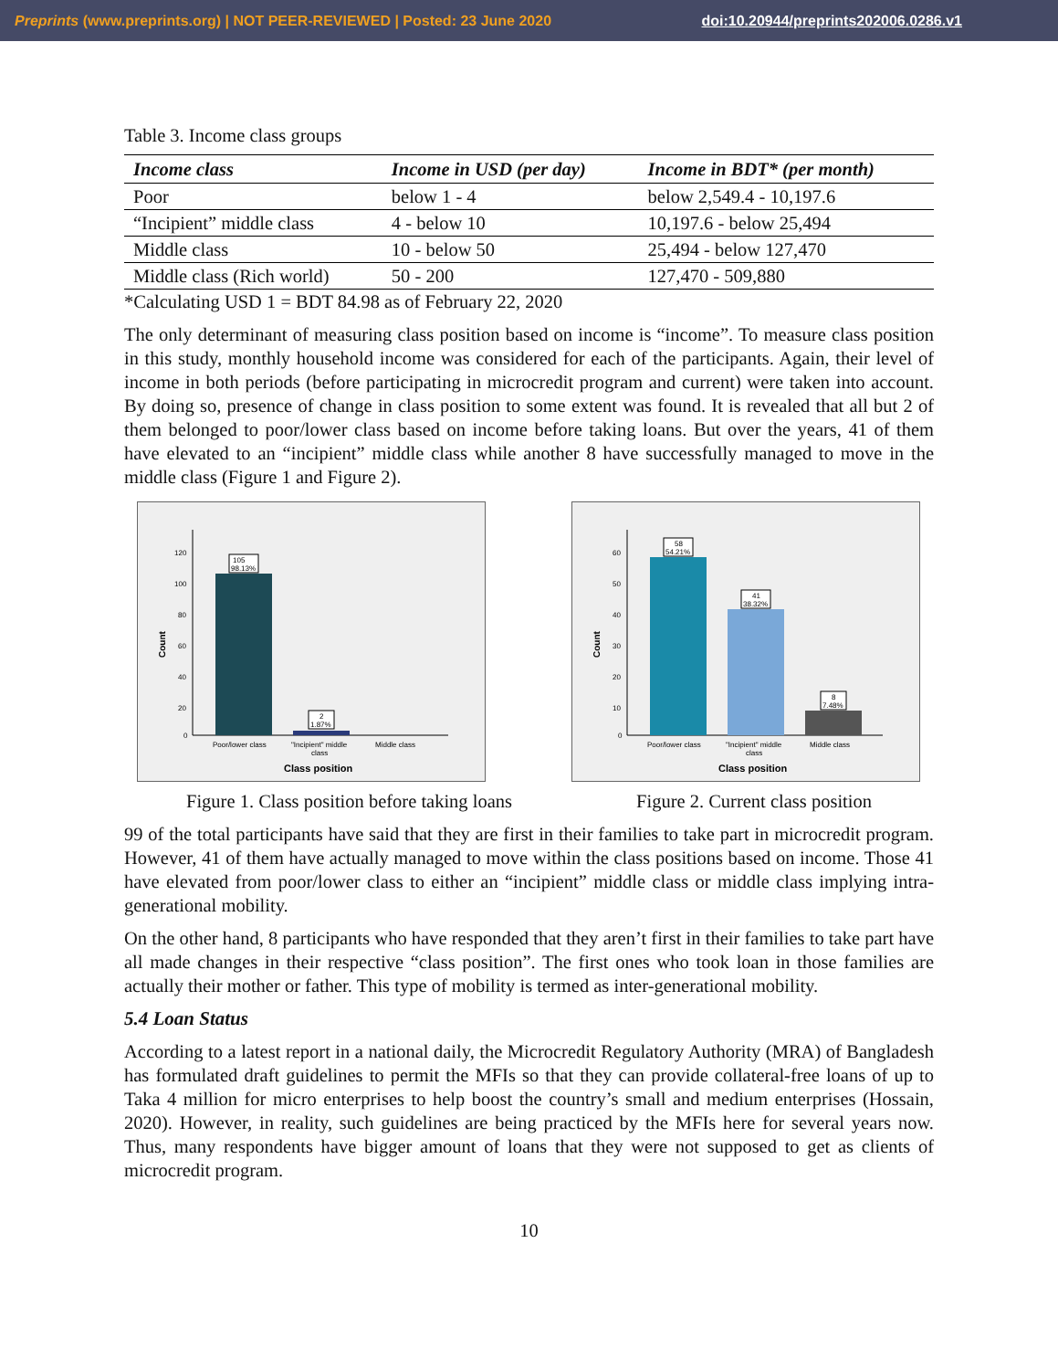Preprints (www.preprints.org) | NOT PEER-REVIEWED | Posted: 23 June 2020 doi:10.20944/preprints202006.0286.v1
Table 3. Income class groups
| Income class | Income in USD (per day) | Income in BDT* (per month) |
| --- | --- | --- |
| Poor | below 1 - 4 | below 2,549.4 - 10,197.6 |
| “Incipient” middle class | 4 - below 10 | 10,197.6 - below 25,494 |
| Middle class | 10 - below 50 | 25,494 - below 127,470 |
| Middle class (Rich world) | 50 - 200 | 127,470 - 509,880 |
*Calculating USD 1 = BDT 84.98 as of February 22, 2020
The only determinant of measuring class position based on income is “income”. To measure class position in this study, monthly household income was considered for each of the participants. Again, their level of income in both periods (before participating in microcredit program and current) were taken into account. By doing so, presence of change in class position to some extent was found. It is revealed that all but 2 of them belonged to poor/lower class based on income before taking loans. But over the years, 41 of them have elevated to an “incipient” middle class while another 8 have successfully managed to move in the middle class (Figure 1 and Figure 2).
Count
120
100
80
60
40
20
0
105
98.13%
2
1.87%
Poor/lower class
"Incipient" middle
class
Middle class
Class position
Count
60
50
40
30
20
10
0
58
54.21%
41
38.32%
8
7.48%
Poor/lower class
"Incipient" middle
class
Middle class
Class position
Figure 1. Class position before taking loans Figure 2. Current class position
99 of the total participants have said that they are first in their families to take part in microcredit program. However, 41 of them have actually managed to move within the class positions based on income. Those 41 have elevated from poor/lower class to either an “incipient” middle class or middle class implying intra-generational mobility.
On the other hand, 8 participants who have responded that they aren’t first in their families to take part have all made changes in their respective “class position”. The first ones who took loan in those families are actually their mother or father. This type of mobility is termed as inter-generational mobility.
5.4 Loan Status
According to a latest report in a national daily, the Microcredit Regulatory Authority (MRA) of Bangladesh has formulated draft guidelines to permit the MFIs so that they can provide collateral-free loans of up to Taka 4 million for micro enterprises to help boost the country’s small and medium enterprises (Hossain, 2020). However, in reality, such guidelines are being practiced by the MFIs here for several years now. Thus, many respondents have bigger amount of loans that they were not supposed to get as clients of microcredit program.
10